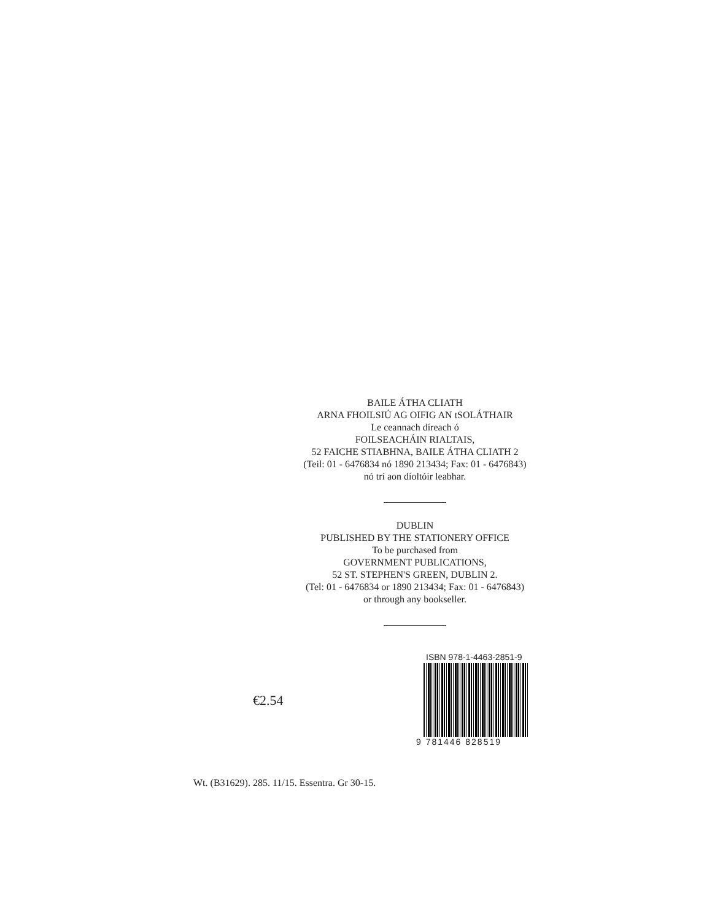BAILE ÁTHA CLIATH
ARNA FHOILSIÚ AG OIFIG AN tSOLÁTHAIR
Le ceannach díreach ó
FOILSEACHÁIN RIALTAIS,
52 FAICHE STIABHNA, BAILE ÁTHA CLIATH 2
(Teil: 01 - 6476834 nó 1890 213434; Fax: 01 - 6476843)
nó trí aon díoltóir leabhar.
DUBLIN
PUBLISHED BY THE STATIONERY OFFICE
To be purchased from
GOVERNMENT PUBLICATIONS,
52 ST. STEPHEN'S GREEN, DUBLIN 2.
(Tel: 01 - 6476834 or 1890 213434; Fax: 01 - 6476843)
or through any bookseller.
€2.54
ISBN 978-1-4463-2851-9
9 781446 828519
Wt. (B31629). 285. 11/15. Essentra. Gr 30-15.